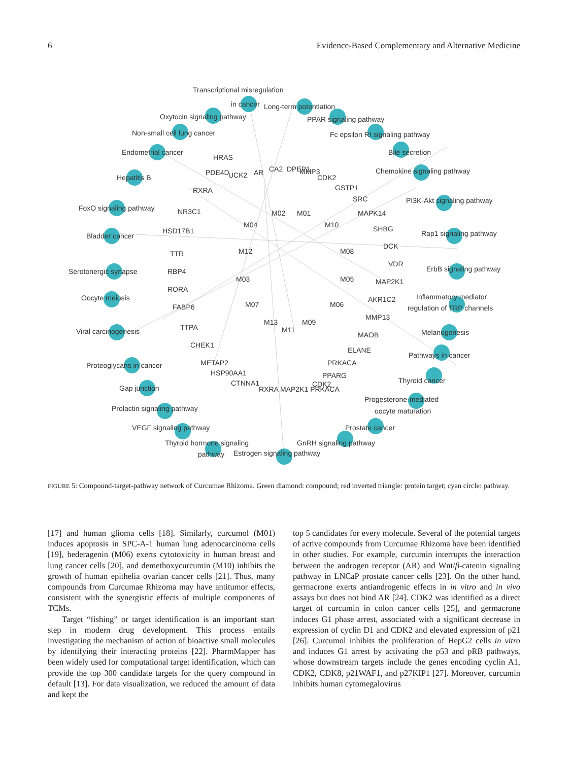6 Evidence-Based Complementary and Alternative Medicine
Transcriptional misregulation
in cancer
Long-term potentiation
Oxytocin signaling pathway
PPAR signaling pathway
Non-small cell lung cancer
Fc epsilon RI signaling pathway
Endometrial cancer
Bile secretion
Hepatitis B
Chemokine signaling pathway
FoxO signaling pathway
PI3K-Akt signaling pathway
Bladder cancer
Rap1 signaling pathway
Serotonergic synapse
ErbB signaling pathway
Oocyte meiosis
Inflammatory mediator
regulation of TRP channels
Viral carcinogenesis
Melanogenesis
Proteoglycans in cancer
Pathways in cancer
Gap junction
Thyroid cancer
Prolactin signaling pathway
Progesterone-mediated
oocyte maturation
VEGF signaling pathway
Prostate cancer
Thyroid hormone signaling
pathway
Estrogen signaling pathway
GnRH signaling pathway
UCK2
AR
CA2
DPEP1
MMP3
CDK2
GSTP1
SRC
MAPK14
SHBG
DCK
VDR
MAP2K1
AKR1C2
MMP13
MAOB
ELANE
PRKACA
PPARG
CDK2
RXRA MAP2K1 PRKACA
CTNNA1
HSP90AA1
METAP2
CHEK1
TTPA
FABP6
RORA
RBP4
TTR
HSD17B1
NR3C1
RXRA
PDE4D
HRAS
M02
M01
M04
M10
M12
M08
M03
M05
M07
M06
M13
M11
M09
FIGURE 5: Compound-target-pathway network of Curcumae Rhizoma. Green diamond: compound; red inverted triangle: protein target; cyan circle: pathway.
[17] and human glioma cells [18]. Similarly, curcumol (M01) induces apoptosis in SPC-A-1 human lung adenocarcinoma cells [19], hederagenin (M06) exerts cytotoxicity in human breast and lung cancer cells [20], and demethoxycurcumin (M10) inhibits the growth of human epithelia ovarian cancer cells [21]. Thus, many compounds from Curcumae Rhizoma may have antitumor effects, consistent with the synergistic effects of multiple components of TCMs.
Target “fishing” or target identification is an important start step in modern drug development. This process entails investigating the mechanism of action of bioactive small molecules by identifying their interacting proteins [22]. PharmMapper has been widely used for computational target identification, which can provide the top 300 candidate targets for the query compound in default [13]. For data visualization, we reduced the amount of data and kept the
top 5 candidates for every molecule. Several of the potential targets of active compounds from Curcumae Rhizoma have been identified in other studies. For example, curcumin interrupts the interaction between the androgen receptor (AR) and Wnt/β-catenin signaling pathway in LNCaP prostate cancer cells [23]. On the other hand, germacrone exerts antiandrogenic effects in in vitro and in vivo assays but does not bind AR [24]. CDK2 was identified as a direct target of curcumin in colon cancer cells [25], and germacrone induces G1 phase arrest, associated with a significant decrease in expression of cyclin D1 and CDK2 and elevated expression of p21 [26]. Curcumol inhibits the proliferation of HepG2 cells in vitro and induces G1 arrest by activating the p53 and pRB pathways, whose downstream targets include the genes encoding cyclin A1, CDK2, CDK8, p21WAF1, and p27KIP1 [27]. Moreover, curcumin inhibits human cytomegalovirus